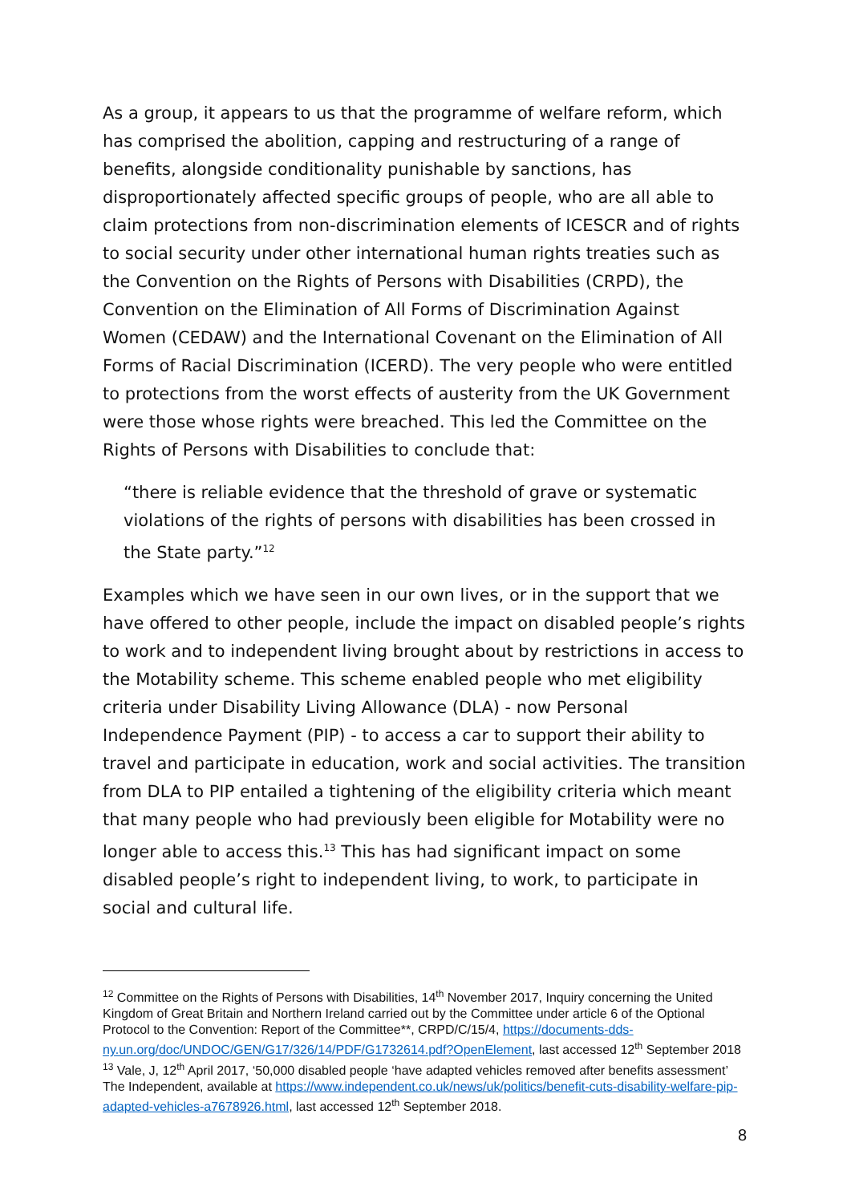As a group, it appears to us that the programme of welfare reform, which has comprised the abolition, capping and restructuring of a range of benefits, alongside conditionality punishable by sanctions, has disproportionately affected specific groups of people, who are all able to claim protections from non-discrimination elements of ICESCR and of rights to social security under other international human rights treaties such as the Convention on the Rights of Persons with Disabilities (CRPD), the Convention on the Elimination of All Forms of Discrimination Against Women (CEDAW) and the International Covenant on the Elimination of All Forms of Racial Discrimination (ICERD). The very people who were entitled to protections from the worst effects of austerity from the UK Government were those whose rights were breached. This led the Committee on the Rights of Persons with Disabilities to conclude that:
“there is reliable evidence that the threshold of grave or systematic violations of the rights of persons with disabilities has been crossed in the State party.”<sup>12</sup>
Examples which we have seen in our own lives, or in the support that we have offered to other people, include the impact on disabled people’s rights to work and to independent living brought about by restrictions in access to the Motability scheme. This scheme enabled people who met eligibility criteria under Disability Living Allowance (DLA) - now Personal Independence Payment (PIP) - to access a car to support their ability to travel and participate in education, work and social activities. The transition from DLA to PIP entailed a tightening of the eligibility criteria which meant that many people who had previously been eligible for Motability were no longer able to access this.<sup>13</sup> This has had significant impact on some disabled people’s right to independent living, to work, to participate in social and cultural life.
<sup>12</sup> Committee on the Rights of Persons with Disabilities, 14<sup>th</sup> November 2017, Inquiry concerning the United Kingdom of Great Britain and Northern Ireland carried out by the Committee under article 6 of the Optional Protocol to the Convention: Report of the Committee**, CRPD/C/15/4, https://documents-dds-ny.un.org/doc/UNDOC/GEN/G17/326/14/PDF/G1732614.pdf?OpenElement, last accessed 12<sup>th</sup> September 2018
<sup>13</sup> Vale, J, 12<sup>th</sup> April 2017, ‘50,000 disabled people ‘have adapted vehicles removed after benefits assessment’ The Independent, available at https://www.independent.co.uk/news/uk/politics/benefit-cuts-disability-welfare-pip-adapted-vehicles-a7678926.html, last accessed 12<sup>th</sup> September 2018.
8